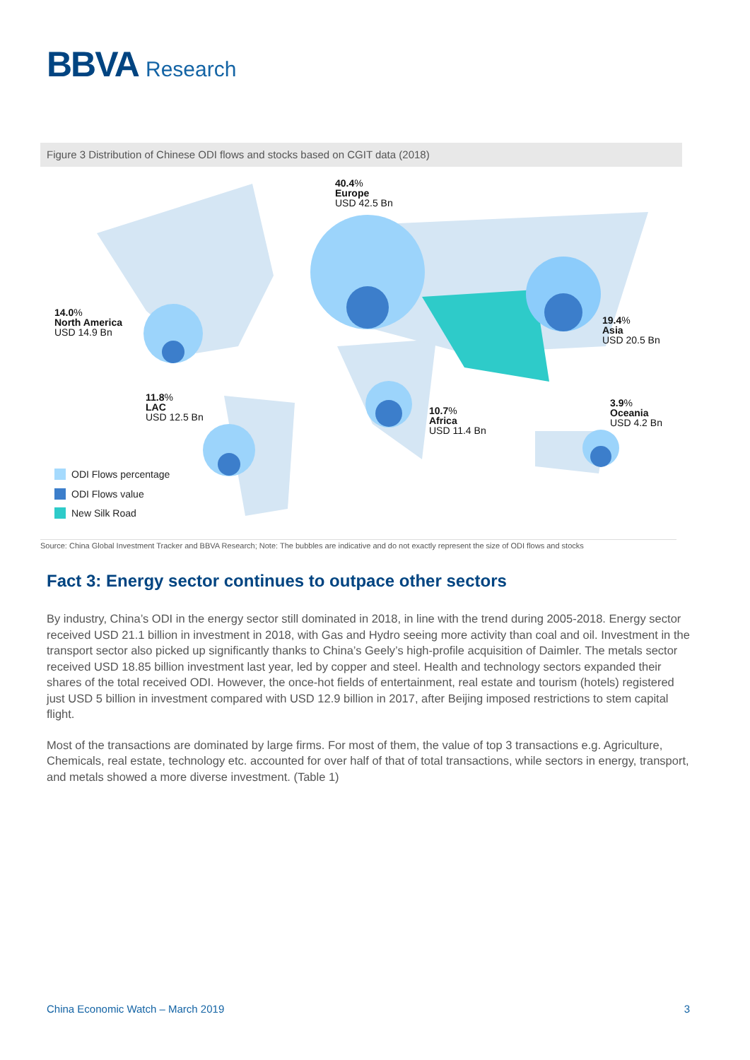BBVA Research
Figure 3 Distribution of Chinese ODI flows and stocks based on CGIT data (2018)
40.4%
Europe
USD 42.5 Bn
14.0%
North America
USD 14.9 Bn
19.4%
Asia
USD 20.5 Bn
11.8%
LAC
USD 12.5 Bn
10.7%
Africa
USD 11.4 Bn
3.9%
Oceania
USD 4.2 Bn
ODI Flows percentage
ODI Flows value
New Silk Road
Source: China Global Investment Tracker and BBVA Research; Note: The bubbles are indicative and do not exactly represent the size of ODI flows and stocks
Fact 3: Energy sector continues to outpace other sectors
By industry, China’s ODI in the energy sector still dominated in 2018, in line with the trend during 2005-2018. Energy sector received USD 21.1 billion in investment in 2018, with Gas and Hydro seeing more activity than coal and oil. Investment in the transport sector also picked up significantly thanks to China’s Geely’s high-profile acquisition of Daimler. The metals sector received USD 18.85 billion investment last year, led by copper and steel. Health and technology sectors expanded their shares of the total received ODI. However, the once-hot fields of entertainment, real estate and tourism (hotels) registered just USD 5 billion in investment compared with USD 12.9 billion in 2017, after Beijing imposed restrictions to stem capital flight.
Most of the transactions are dominated by large firms. For most of them, the value of top 3 transactions e.g. Agriculture, Chemicals, real estate, technology etc. accounted for over half of that of total transactions, while sectors in energy, transport, and metals showed a more diverse investment. (Table 1)
China Economic Watch – March 2019 3